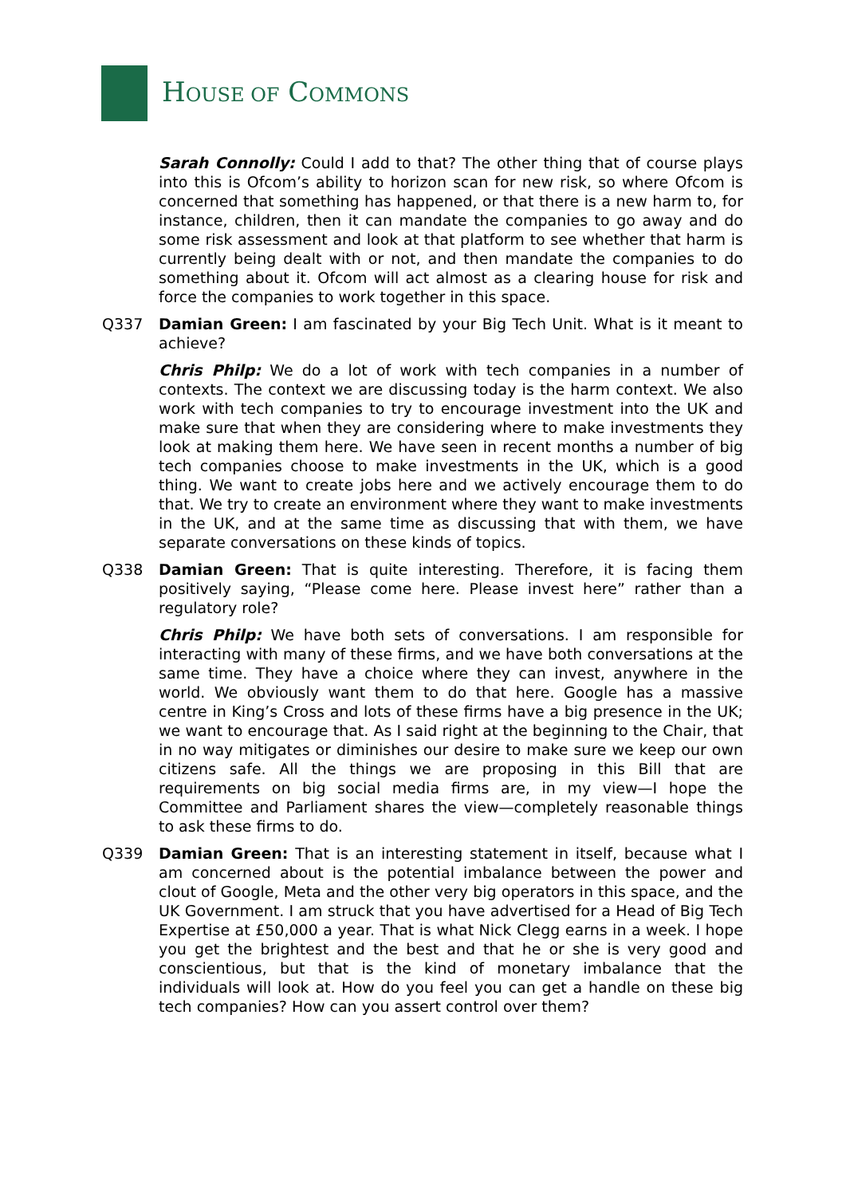HOUSE OF COMMONS
Sarah Connolly: Could I add to that? The other thing that of course plays into this is Ofcom’s ability to horizon scan for new risk, so where Ofcom is concerned that something has happened, or that there is a new harm to, for instance, children, then it can mandate the companies to go away and do some risk assessment and look at that platform to see whether that harm is currently being dealt with or not, and then mandate the companies to do something about it. Ofcom will act almost as a clearing house for risk and force the companies to work together in this space.
Q337 Damian Green: I am fascinated by your Big Tech Unit. What is it meant to achieve?
Chris Philp: We do a lot of work with tech companies in a number of contexts. The context we are discussing today is the harm context. We also work with tech companies to try to encourage investment into the UK and make sure that when they are considering where to make investments they look at making them here. We have seen in recent months a number of big tech companies choose to make investments in the UK, which is a good thing. We want to create jobs here and we actively encourage them to do that. We try to create an environment where they want to make investments in the UK, and at the same time as discussing that with them, we have separate conversations on these kinds of topics.
Q338 Damian Green: That is quite interesting. Therefore, it is facing them positively saying, “Please come here. Please invest here” rather than a regulatory role?
Chris Philp: We have both sets of conversations. I am responsible for interacting with many of these firms, and we have both conversations at the same time. They have a choice where they can invest, anywhere in the world. We obviously want them to do that here. Google has a massive centre in King’s Cross and lots of these firms have a big presence in the UK; we want to encourage that. As I said right at the beginning to the Chair, that in no way mitigates or diminishes our desire to make sure we keep our own citizens safe. All the things we are proposing in this Bill that are requirements on big social media firms are, in my view—I hope the Committee and Parliament shares the view—completely reasonable things to ask these firms to do.
Q339 Damian Green: That is an interesting statement in itself, because what I am concerned about is the potential imbalance between the power and clout of Google, Meta and the other very big operators in this space, and the UK Government. I am struck that you have advertised for a Head of Big Tech Expertise at £50,000 a year. That is what Nick Clegg earns in a week. I hope you get the brightest and the best and that he or she is very good and conscientious, but that is the kind of monetary imbalance that the individuals will look at. How do you feel you can get a handle on these big tech companies? How can you assert control over them?